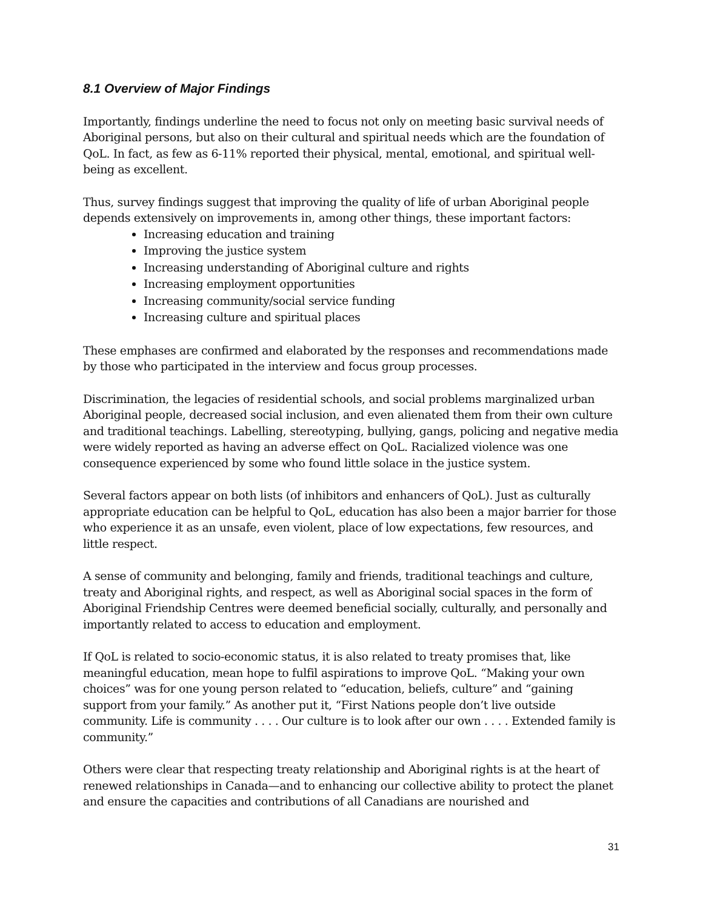8.1 Overview of Major Findings
Importantly, findings underline the need to focus not only on meeting basic survival needs of Aboriginal persons, but also on their cultural and spiritual needs which are the foundation of QoL. In fact, as few as 6-11% reported their physical, mental, emotional, and spiritual well-being as excellent.
Thus, survey findings suggest that improving the quality of life of urban Aboriginal people depends extensively on improvements in, among other things, these important factors:
Increasing education and training
Improving the justice system
Increasing understanding of Aboriginal culture and rights
Increasing employment opportunities
Increasing community/social service funding
Increasing culture and spiritual places
These emphases are confirmed and elaborated by the responses and recommendations made by those who participated in the interview and focus group processes.
Discrimination, the legacies of residential schools, and social problems marginalized urban Aboriginal people, decreased social inclusion, and even alienated them from their own culture and traditional teachings. Labelling, stereotyping, bullying, gangs, policing and negative media were widely reported as having an adverse effect on QoL. Racialized violence was one consequence experienced by some who found little solace in the justice system.
Several factors appear on both lists (of inhibitors and enhancers of QoL). Just as culturally appropriate education can be helpful to QoL, education has also been a major barrier for those who experience it as an unsafe, even violent, place of low expectations, few resources, and little respect.
A sense of community and belonging, family and friends, traditional teachings and culture, treaty and Aboriginal rights, and respect, as well as Aboriginal social spaces in the form of Aboriginal Friendship Centres were deemed beneficial socially, culturally, and personally and importantly related to access to education and employment.
If QoL is related to socio-economic status, it is also related to treaty promises that, like meaningful education, mean hope to fulfil aspirations to improve QoL. “Making your own choices” was for one young person related to “education, beliefs, culture” and “gaining support from your family.” As another put it, “First Nations people don’t live outside community. Life is community . . . . Our culture is to look after our own . . . . Extended family is community.”
Others were clear that respecting treaty relationship and Aboriginal rights is at the heart of renewed relationships in Canada—and to enhancing our collective ability to protect the planet and ensure the capacities and contributions of all Canadians are nourished and
31